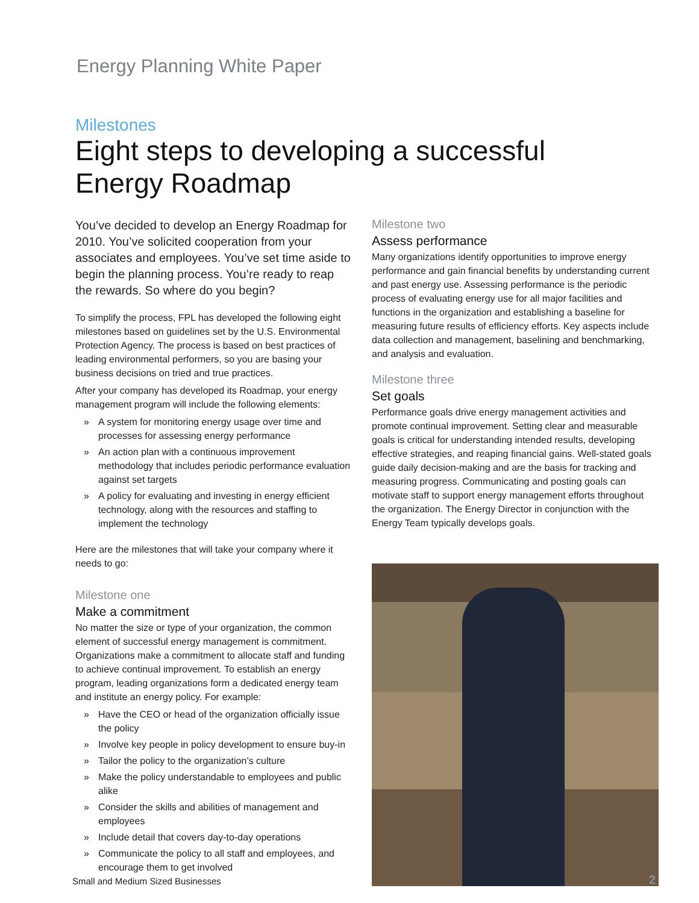Energy Planning White Paper
Milestones
Eight steps to developing a successful
Energy Roadmap
You’ve decided to develop an Energy Roadmap for 2010. You’ve solicited cooperation from your associates and employees. You’ve set time aside to begin the planning process. You’re ready to reap the rewards. So where do you begin?
To simplify the process, FPL has developed the following eight milestones based on guidelines set by the U.S. Environmental Protection Agency. The process is based on best practices of leading environmental performers, so you are basing your business decisions on tried and true practices.
After your company has developed its Roadmap, your energy management program will include the following elements:
» A system for monitoring energy usage over time and processes for assessing energy performance
» An action plan with a continuous improvement methodology that includes periodic performance evaluation against set targets
» A policy for evaluating and investing in energy efficient technology, along with the resources and staffing to implement the technology
Here are the milestones that will take your company where it needs to go:
Milestone one
Make a commitment
No matter the size or type of your organization, the common element of successful energy management is commitment. Organizations make a commitment to allocate staff and funding to achieve continual improvement. To establish an energy program, leading organizations form a dedicated energy team and institute an energy policy. For example:
» Have the CEO or head of the organization officially issue the policy
» Involve key people in policy development to ensure buy-in
» Tailor the policy to the organization’s culture
» Make the policy understandable to employees and public alike
» Consider the skills and abilities of management and employees
» Include detail that covers day-to-day operations
» Communicate the policy to all staff and employees, and encourage them to get involved
Milestone two
Assess performance
Many organizations identify opportunities to improve energy performance and gain financial benefits by understanding current and past energy use. Assessing performance is the periodic process of evaluating energy use for all major facilities and functions in the organization and establishing a baseline for measuring future results of efficiency efforts. Key aspects include data collection and management, baselining and benchmarking, and analysis and evaluation.
Milestone three
Set goals
Performance goals drive energy management activities and promote continual improvement. Setting clear and measurable goals is critical for understanding intended results, developing effective strategies, and reaping financial gains. Well-stated goals guide daily decision-making and are the basis for tracking and measuring progress. Communicating and posting goals can motivate staff to support energy management efforts throughout the organization. The Energy Director in conjunction with the Energy Team typically develops goals.
Small and Medium Sized Businesses
2